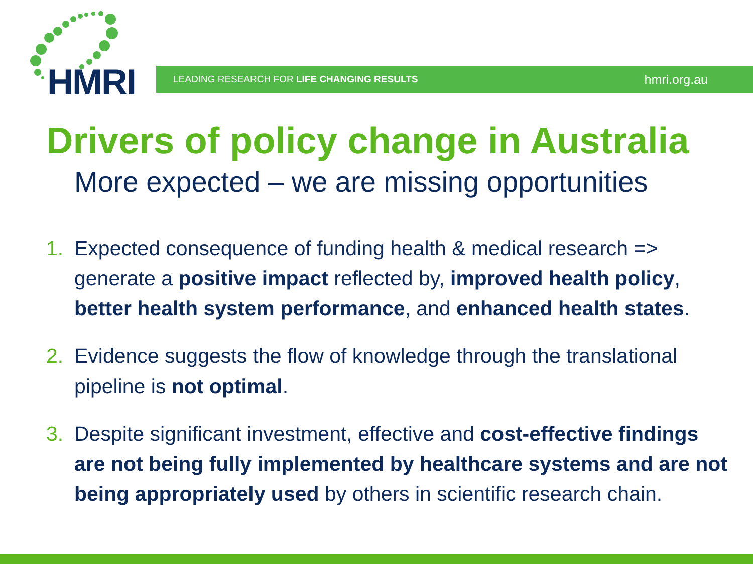HMRI LEADING RESEARCH FOR LIFE CHANGING RESULTS hmri.org.au
Drivers of policy change in Australia
More expected – we are missing opportunities
1. Expected consequence of funding health & medical research => generate a positive impact reflected by, improved health policy, better health system performance, and enhanced health states.
2. Evidence suggests the flow of knowledge through the translational pipeline is not optimal.
3. Despite significant investment, effective and cost-effective findings are not being fully implemented by healthcare systems and are not being appropriately used by others in scientific research chain.